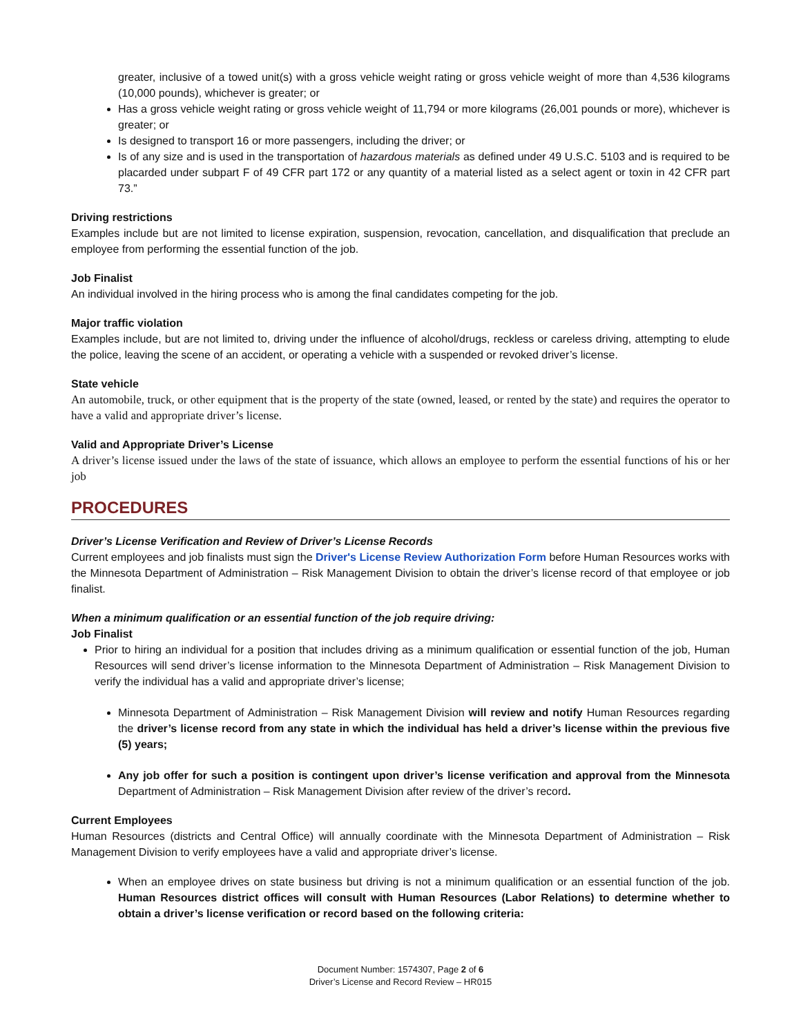greater, inclusive of a towed unit(s) with a gross vehicle weight rating or gross vehicle weight of more than 4,536 kilograms (10,000 pounds), whichever is greater; or
Has a gross vehicle weight rating or gross vehicle weight of 11,794 or more kilograms (26,001 pounds or more), whichever is greater; or
Is designed to transport 16 or more passengers, including the driver; or
Is of any size and is used in the transportation of hazardous materials as defined under 49 U.S.C. 5103 and is required to be placarded under subpart F of 49 CFR part 172 or any quantity of a material listed as a select agent or toxin in 42 CFR part 73.”
Driving restrictions
Examples include but are not limited to license expiration, suspension, revocation, cancellation, and disqualification that preclude an employee from performing the essential function of the job.
Job Finalist
An individual involved in the hiring process who is among the final candidates competing for the job.
Major traffic violation
Examples include, but are not limited to, driving under the influence of alcohol/drugs, reckless or careless driving, attempting to elude the police, leaving the scene of an accident, or operating a vehicle with a suspended or revoked driver’s license.
State vehicle
An automobile, truck, or other equipment that is the property of the state (owned, leased, or rented by the state) and requires the operator to have a valid and appropriate driver’s license.
Valid and Appropriate Driver’s License
A driver’s license issued under the laws of the state of issuance, which allows an employee to perform the essential functions of his or her job
PROCEDURES
Driver’s License Verification and Review of Driver’s License Records
Current employees and job finalists must sign the Driver's License Review Authorization Form before Human Resources works with the Minnesota Department of Administration – Risk Management Division to obtain the driver’s license record of that employee or job finalist.
When a minimum qualification or an essential function of the job require driving:
Job Finalist
Prior to hiring an individual for a position that includes driving as a minimum qualification or essential function of the job, Human Resources will send driver’s license information to the Minnesota Department of Administration – Risk Management Division to verify the individual has a valid and appropriate driver’s license;
Minnesota Department of Administration – Risk Management Division will review and notify Human Resources regarding the driver’s license record from any state in which the individual has held a driver’s license within the previous five (5) years;
Any job offer for such a position is contingent upon driver’s license verification and approval from the Minnesota Department of Administration – Risk Management Division after review of the driver’s record.
Current Employees
Human Resources (districts and Central Office) will annually coordinate with the Minnesota Department of Administration – Risk Management Division to verify employees have a valid and appropriate driver’s license.
When an employee drives on state business but driving is not a minimum qualification or an essential function of the job. Human Resources district offices will consult with Human Resources (Labor Relations) to determine whether to obtain a driver’s license verification or record based on the following criteria:
Document Number: 1574307, Page 2 of 6
Driver’s License and Record Review – HR015